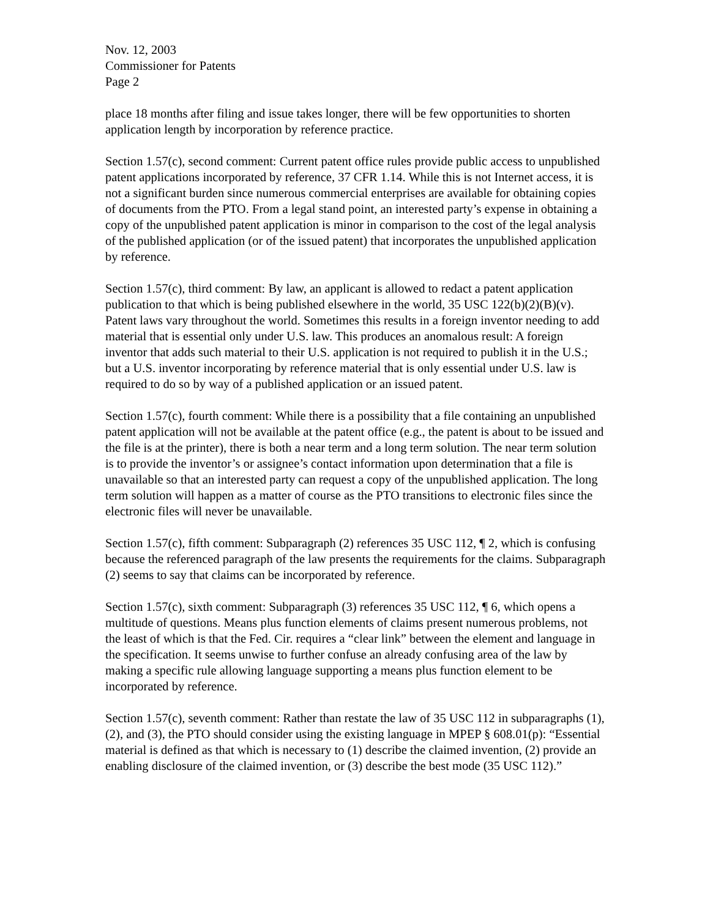Nov. 12, 2003
Commissioner for Patents
Page 2
place 18 months after filing and issue takes longer, there will be few opportunities to shorten application length by incorporation by reference practice.
Section 1.57(c), second comment: Current patent office rules provide public access to unpublished patent applications incorporated by reference, 37 CFR 1.14. While this is not Internet access, it is not a significant burden since numerous commercial enterprises are available for obtaining copies of documents from the PTO. From a legal stand point, an interested party’s expense in obtaining a copy of the unpublished patent application is minor in comparison to the cost of the legal analysis of the published application (or of the issued patent) that incorporates the unpublished application by reference.
Section 1.57(c), third comment: By law, an applicant is allowed to redact a patent application publication to that which is being published elsewhere in the world, 35 USC 122(b)(2)(B)(v). Patent laws vary throughout the world. Sometimes this results in a foreign inventor needing to add material that is essential only under U.S. law. This produces an anomalous result: A foreign inventor that adds such material to their U.S. application is not required to publish it in the U.S.; but a U.S. inventor incorporating by reference material that is only essential under U.S. law is required to do so by way of a published application or an issued patent.
Section 1.57(c), fourth comment: While there is a possibility that a file containing an unpublished patent application will not be available at the patent office (e.g., the patent is about to be issued and the file is at the printer), there is both a near term and a long term solution. The near term solution is to provide the inventor’s or assignee’s contact information upon determination that a file is unavailable so that an interested party can request a copy of the unpublished application. The long term solution will happen as a matter of course as the PTO transitions to electronic files since the electronic files will never be unavailable.
Section 1.57(c), fifth comment: Subparagraph (2) references 35 USC 112, ¶ 2, which is confusing because the referenced paragraph of the law presents the requirements for the claims. Subparagraph (2) seems to say that claims can be incorporated by reference.
Section 1.57(c), sixth comment: Subparagraph (3) references 35 USC 112, ¶ 6, which opens a multitude of questions. Means plus function elements of claims present numerous problems, not the least of which is that the Fed. Cir. requires a “clear link” between the element and language in the specification. It seems unwise to further confuse an already confusing area of the law by making a specific rule allowing language supporting a means plus function element to be incorporated by reference.
Section 1.57(c), seventh comment: Rather than restate the law of 35 USC 112 in subparagraphs (1), (2), and (3), the PTO should consider using the existing language in MPEP § 608.01(p): “Essential material is defined as that which is necessary to (1) describe the claimed invention, (2) provide an enabling disclosure of the claimed invention, or (3) describe the best mode (35 USC 112).”